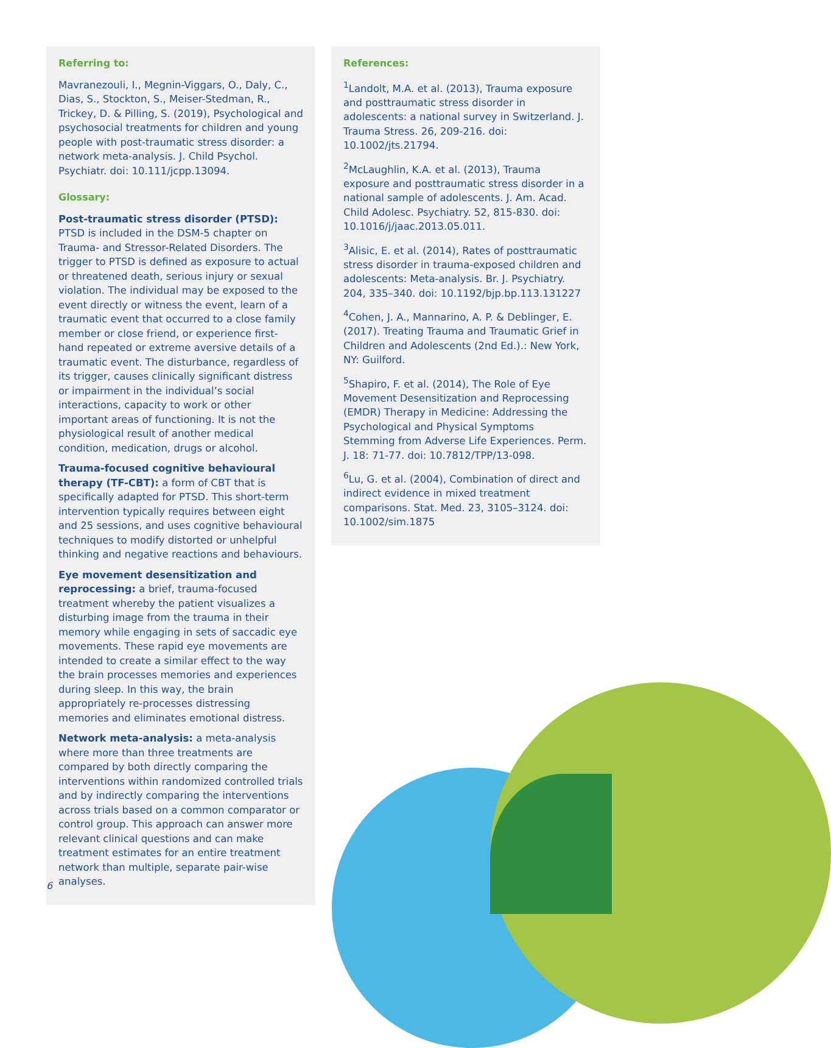Referring to:
Mavranezouli, I., Megnin-Viggars, O., Daly, C., Dias, S., Stockton, S., Meiser-Stedman, R., Trickey, D. & Pilling, S. (2019), Psychological and psychosocial treatments for children and young people with post-traumatic stress disorder: a network meta-analysis. J. Child Psychol. Psychiatr. doi: 10.111/jcpp.13094.
Glossary:
Post-traumatic stress disorder (PTSD): PTSD is included in the DSM-5 chapter on Trauma- and Stressor-Related Disorders. The trigger to PTSD is defined as exposure to actual or threatened death, serious injury or sexual violation. The individual may be exposed to the event directly or witness the event, learn of a traumatic event that occurred to a close family member or close friend, or experience first-hand repeated or extreme aversive details of a traumatic event. The disturbance, regardless of its trigger, causes clinically significant distress or impairment in the individual’s social interactions, capacity to work or other important areas of functioning. It is not the physiological result of another medical condition, medication, drugs or alcohol.
Trauma-focused cognitive behavioural therapy (TF-CBT): a form of CBT that is specifically adapted for PTSD. This short-term intervention typically requires between eight and 25 sessions, and uses cognitive behavioural techniques to modify distorted or unhelpful thinking and negative reactions and behaviours.
Eye movement desensitization and reprocessing: a brief, trauma-focused treatment whereby the patient visualizes a disturbing image from the trauma in their memory while engaging in sets of saccadic eye movements. These rapid eye movements are intended to create a similar effect to the way the brain processes memories and experiences during sleep. In this way, the brain appropriately re-processes distressing memories and eliminates emotional distress.
Network meta-analysis: a meta-analysis where more than three treatments are compared by both directly comparing the interventions within randomized controlled trials and by indirectly comparing the interventions across trials based on a common comparator or control group. This approach can answer more relevant clinical questions and can make treatment estimates for an entire treatment network than multiple, separate pair-wise analyses.
References:
<sup>1</sup> Landolt, M.A. et al. (2013), Trauma exposure and posttraumatic stress disorder in adolescents: a national survey in Switzerland. J. Trauma Stress. 26, 209-216. doi: 10.1002/jts.21794.
<sup>2</sup> McLaughlin, K.A. et al. (2013), Trauma exposure and posttraumatic stress disorder in a national sample of adolescents. J. Am. Acad. Child Adolesc. Psychiatry. 52, 815-830. doi: 10.1016/j/jaac.2013.05.011.
<sup>3</sup> Alisic, E. et al. (2014), Rates of posttraumatic stress disorder in trauma-exposed children and adolescents: Meta-analysis. Br. J. Psychiatry. 204, 335–340. doi: 10.1192/bjp.bp.113.131227
<sup>4</sup> Cohen, J. A., Mannarino, A. P. & Deblinger, E. (2017). Treating Trauma and Traumatic Grief in Children and Adolescents (2nd Ed.).: New York, NY: Guilford.
<sup>5</sup> Shapiro, F. et al. (2014), The Role of Eye Movement Desensitization and Reprocessing (EMDR) Therapy in Medicine: Addressing the Psychological and Physical Symptoms Stemming from Adverse Life Experiences. Perm. J. 18: 71-77. doi: 10.7812/TPP/13-098.
<sup>6</sup> Lu, G. et al. (2004), Combination of direct and indirect evidence in mixed treatment comparisons. Stat. Med. 23, 3105–3124. doi: 10.1002/sim.1875
6